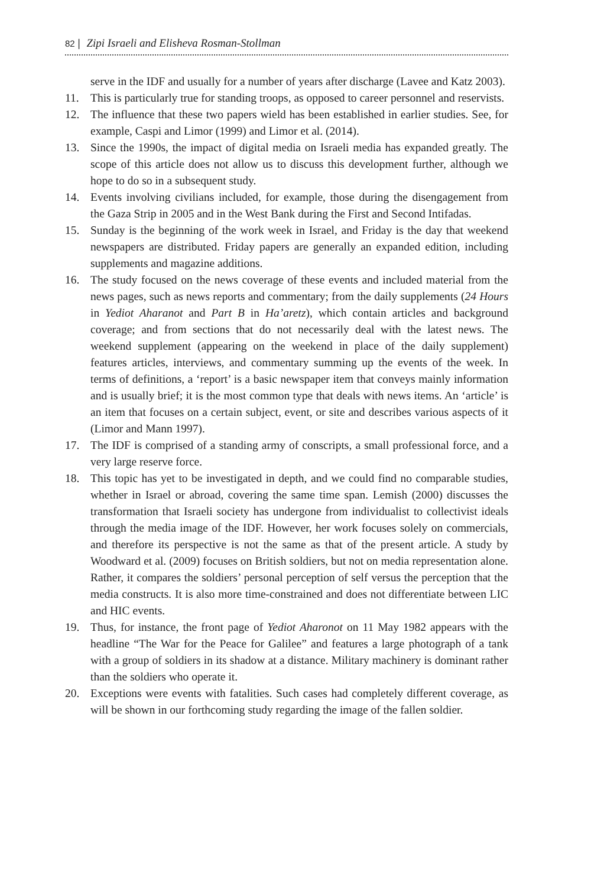82 | Zipi Israeli and Elisheva Rosman-Stollman
serve in the IDF and usually for a number of years after discharge (Lavee and Katz 2003).
11. This is particularly true for standing troops, as opposed to career personnel and reservists.
12. The influence that these two papers wield has been established in earlier studies. See, for example, Caspi and Limor (1999) and Limor et al. (2014).
13. Since the 1990s, the impact of digital media on Israeli media has expanded greatly. The scope of this article does not allow us to discuss this development further, although we hope to do so in a subsequent study.
14. Events involving civilians included, for example, those during the disengagement from the Gaza Strip in 2005 and in the West Bank during the First and Second Intifadas.
15. Sunday is the beginning of the work week in Israel, and Friday is the day that weekend newspapers are distributed. Friday papers are generally an expanded edition, including supplements and magazine additions.
16. The study focused on the news coverage of these events and included material from the news pages, such as news reports and commentary; from the daily supplements (24 Hours in Yediot Aharanot and Part B in Ha’aretz), which contain articles and background coverage; and from sections that do not necessarily deal with the latest news. The weekend supplement (appearing on the weekend in place of the daily supplement) features articles, interviews, and commentary summing up the events of the week. In terms of definitions, a ‘report’ is a basic newspaper item that conveys mainly information and is usually brief; it is the most common type that deals with news items. An ‘article’ is an item that focuses on a certain subject, event, or site and describes various aspects of it (Limor and Mann 1997).
17. The IDF is comprised of a standing army of conscripts, a small professional force, and a very large reserve force.
18. This topic has yet to be investigated in depth, and we could find no comparable studies, whether in Israel or abroad, covering the same time span. Lemish (2000) discusses the transformation that Israeli society has undergone from individualist to collectivist ideals through the media image of the IDF. However, her work focuses solely on commercials, and therefore its perspective is not the same as that of the present article. A study by Woodward et al. (2009) focuses on British soldiers, but not on media representation alone. Rather, it compares the soldiers’ personal perception of self versus the perception that the media constructs. It is also more time-constrained and does not differentiate between LIC and HIC events.
19. Thus, for instance, the front page of Yediot Aharonot on 11 May 1982 appears with the headline “The War for the Peace for Galilee” and features a large photograph of a tank with a group of soldiers in its shadow at a distance. Military machinery is dominant rather than the soldiers who operate it.
20. Exceptions were events with fatalities. Such cases had completely different coverage, as will be shown in our forthcoming study regarding the image of the fallen soldier.